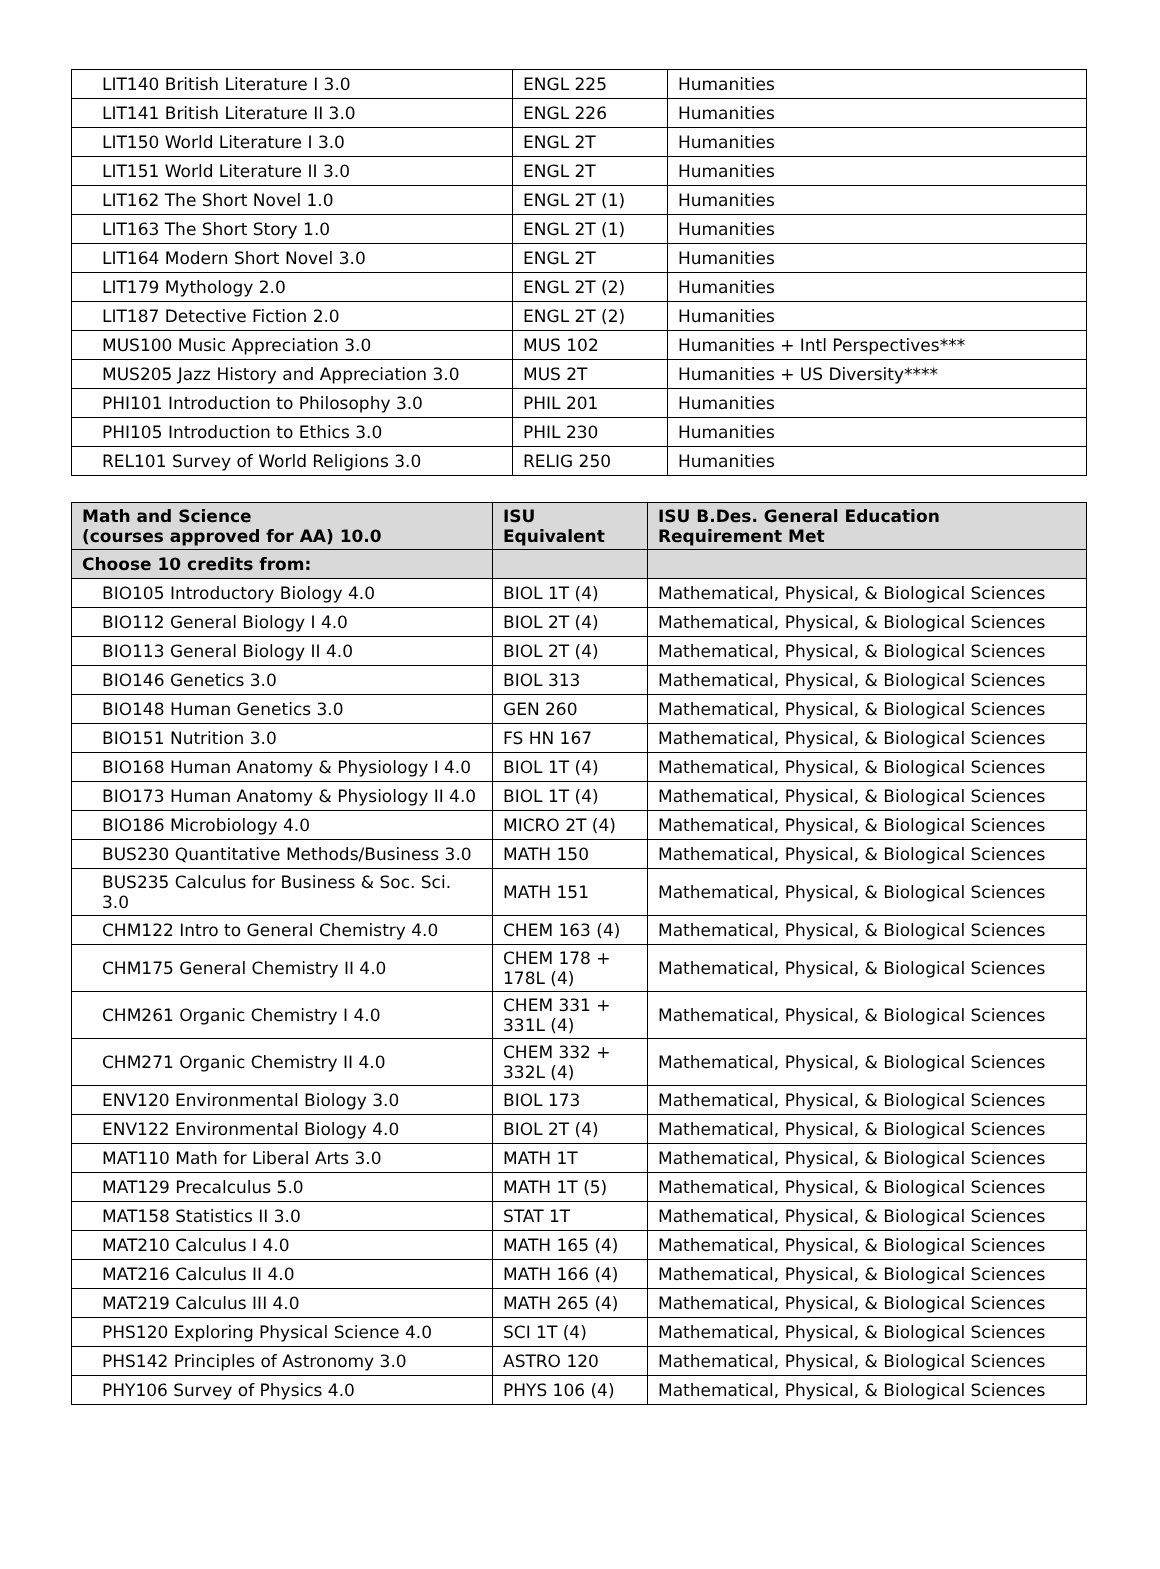| LIT140 British Literature I 3.0 | ENGL 225 | Humanities |
| LIT141 British Literature II 3.0 | ENGL 226 | Humanities |
| LIT150 World Literature I 3.0 | ENGL 2T | Humanities |
| LIT151 World Literature II 3.0 | ENGL 2T | Humanities |
| LIT162 The Short Novel 1.0 | ENGL 2T (1) | Humanities |
| LIT163 The Short Story 1.0 | ENGL 2T (1) | Humanities |
| LIT164 Modern Short Novel 3.0 | ENGL 2T | Humanities |
| LIT179 Mythology 2.0 | ENGL 2T (2) | Humanities |
| LIT187 Detective Fiction 2.0 | ENGL 2T (2) | Humanities |
| MUS100 Music Appreciation 3.0 | MUS 102 | Humanities + Intl Perspectives*** |
| MUS205 Jazz History and Appreciation 3.0 | MUS 2T | Humanities + US Diversity**** |
| PHI101 Introduction to Philosophy 3.0 | PHIL 201 | Humanities |
| PHI105 Introduction to Ethics 3.0 | PHIL 230 | Humanities |
| REL101 Survey of World Religions 3.0 | RELIG 250 | Humanities |
| Math and Science (courses approved for AA) 10.0 | ISU Equivalent | ISU B.Des. General Education Requirement Met |
| --- | --- | --- |
| Choose 10 credits from: | | |
| BIO105 Introductory Biology 4.0 | BIOL 1T (4) | Mathematical, Physical, & Biological Sciences |
| BIO112 General Biology I 4.0 | BIOL 2T (4) | Mathematical, Physical, & Biological Sciences |
| BIO113 General Biology II 4.0 | BIOL 2T (4) | Mathematical, Physical, & Biological Sciences |
| BIO146 Genetics 3.0 | BIOL 313 | Mathematical, Physical, & Biological Sciences |
| BIO148 Human Genetics 3.0 | GEN 260 | Mathematical, Physical, & Biological Sciences |
| BIO151 Nutrition 3.0 | FS HN 167 | Mathematical, Physical, & Biological Sciences |
| BIO168 Human Anatomy & Physiology I 4.0 | BIOL 1T (4) | Mathematical, Physical, & Biological Sciences |
| BIO173 Human Anatomy & Physiology II 4.0 | BIOL 1T (4) | Mathematical, Physical, & Biological Sciences |
| BIO186 Microbiology 4.0 | MICRO 2T (4) | Mathematical, Physical, & Biological Sciences |
| BUS230 Quantitative Methods/Business 3.0 | MATH 150 | Mathematical, Physical, & Biological Sciences |
| BUS235 Calculus for Business & Soc. Sci. 3.0 | MATH 151 | Mathematical, Physical, & Biological Sciences |
| CHM122 Intro to General Chemistry 4.0 | CHEM 163 (4) | Mathematical, Physical, & Biological Sciences |
| CHM175 General Chemistry II 4.0 | CHEM 178 + 178L (4) | Mathematical, Physical, & Biological Sciences |
| CHM261 Organic Chemistry I 4.0 | CHEM 331 + 331L (4) | Mathematical, Physical, & Biological Sciences |
| CHM271 Organic Chemistry II 4.0 | CHEM 332 + 332L (4) | Mathematical, Physical, & Biological Sciences |
| ENV120 Environmental Biology 3.0 | BIOL 173 | Mathematical, Physical, & Biological Sciences |
| ENV122 Environmental Biology 4.0 | BIOL 2T (4) | Mathematical, Physical, & Biological Sciences |
| MAT110 Math for Liberal Arts 3.0 | MATH 1T | Mathematical, Physical, & Biological Sciences |
| MAT129 Precalculus 5.0 | MATH 1T (5) | Mathematical, Physical, & Biological Sciences |
| MAT158 Statistics II 3.0 | STAT 1T | Mathematical, Physical, & Biological Sciences |
| MAT210 Calculus I 4.0 | MATH 165 (4) | Mathematical, Physical, & Biological Sciences |
| MAT216 Calculus II 4.0 | MATH 166 (4) | Mathematical, Physical, & Biological Sciences |
| MAT219 Calculus III 4.0 | MATH 265 (4) | Mathematical, Physical, & Biological Sciences |
| PHS120 Exploring Physical Science 4.0 | SCI 1T (4) | Mathematical, Physical, & Biological Sciences |
| PHS142 Principles of Astronomy 3.0 | ASTRO 120 | Mathematical, Physical, & Biological Sciences |
| PHY106 Survey of Physics 4.0 | PHYS 106 (4) | Mathematical, Physical, & Biological Sciences |